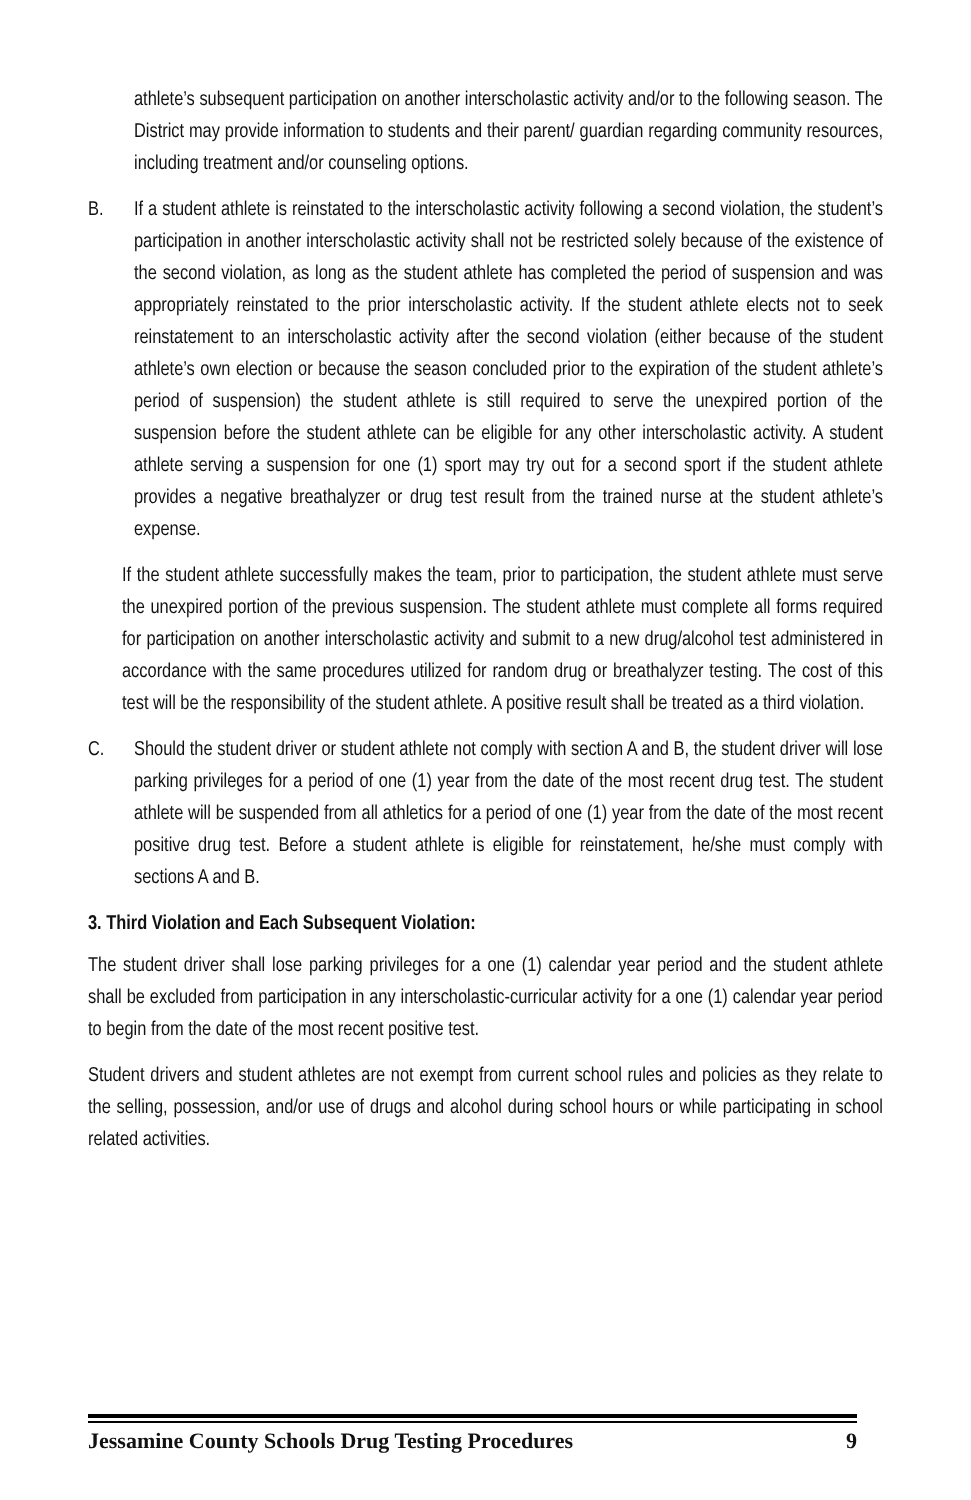athlete’s subsequent participation on another interscholastic activity and/or to the following season. The District may provide information to students and their parent/ guardian regarding community resources, including treatment and/or counseling options.
B. If a student athlete is reinstated to the interscholastic activity following a second violation, the student’s participation in another interscholastic activity shall not be restricted solely because of the existence of the second violation, as long as the student athlete has completed the period of suspension and was appropriately reinstated to the prior interscholastic activity. If the student athlete elects not to seek reinstatement to an interscholastic activity after the second violation (either because of the student athlete’s own election or because the season concluded prior to the expiration of the student athlete’s period of suspension) the student athlete is still required to serve the unexpired portion of the suspension before the student athlete can be eligible for any other interscholastic activity. A student athlete serving a suspension for one (1) sport may try out for a second sport if the student athlete provides a negative breathalyzer or drug test result from the trained nurse at the student athlete’s expense.
If the student athlete successfully makes the team, prior to participation, the student athlete must serve the unexpired portion of the previous suspension. The student athlete must complete all forms required for participation on another interscholastic activity and submit to a new drug/alcohol test administered in accordance with the same procedures utilized for random drug or breathalyzer testing. The cost of this test will be the responsibility of the student athlete. A positive result shall be treated as a third violation.
C. Should the student driver or student athlete not comply with section A and B, the student driver will lose parking privileges for a period of one (1) year from the date of the most recent drug test. The student athlete will be suspended from all athletics for a period of one (1) year from the date of the most recent positive drug test. Before a student athlete is eligible for reinstatement, he/she must comply with sections A and B.
3. Third Violation and Each Subsequent Violation:
The student driver shall lose parking privileges for a one (1) calendar year period and the student athlete shall be excluded from participation in any interscholastic-curricular activity for a one (1) calendar year period to begin from the date of the most recent positive test.
Student drivers and student athletes are not exempt from current school rules and policies as they relate to the selling, possession, and/or use of drugs and alcohol during school hours or while participating in school related activities.
Jessamine County Schools Drug Testing Procedures 9